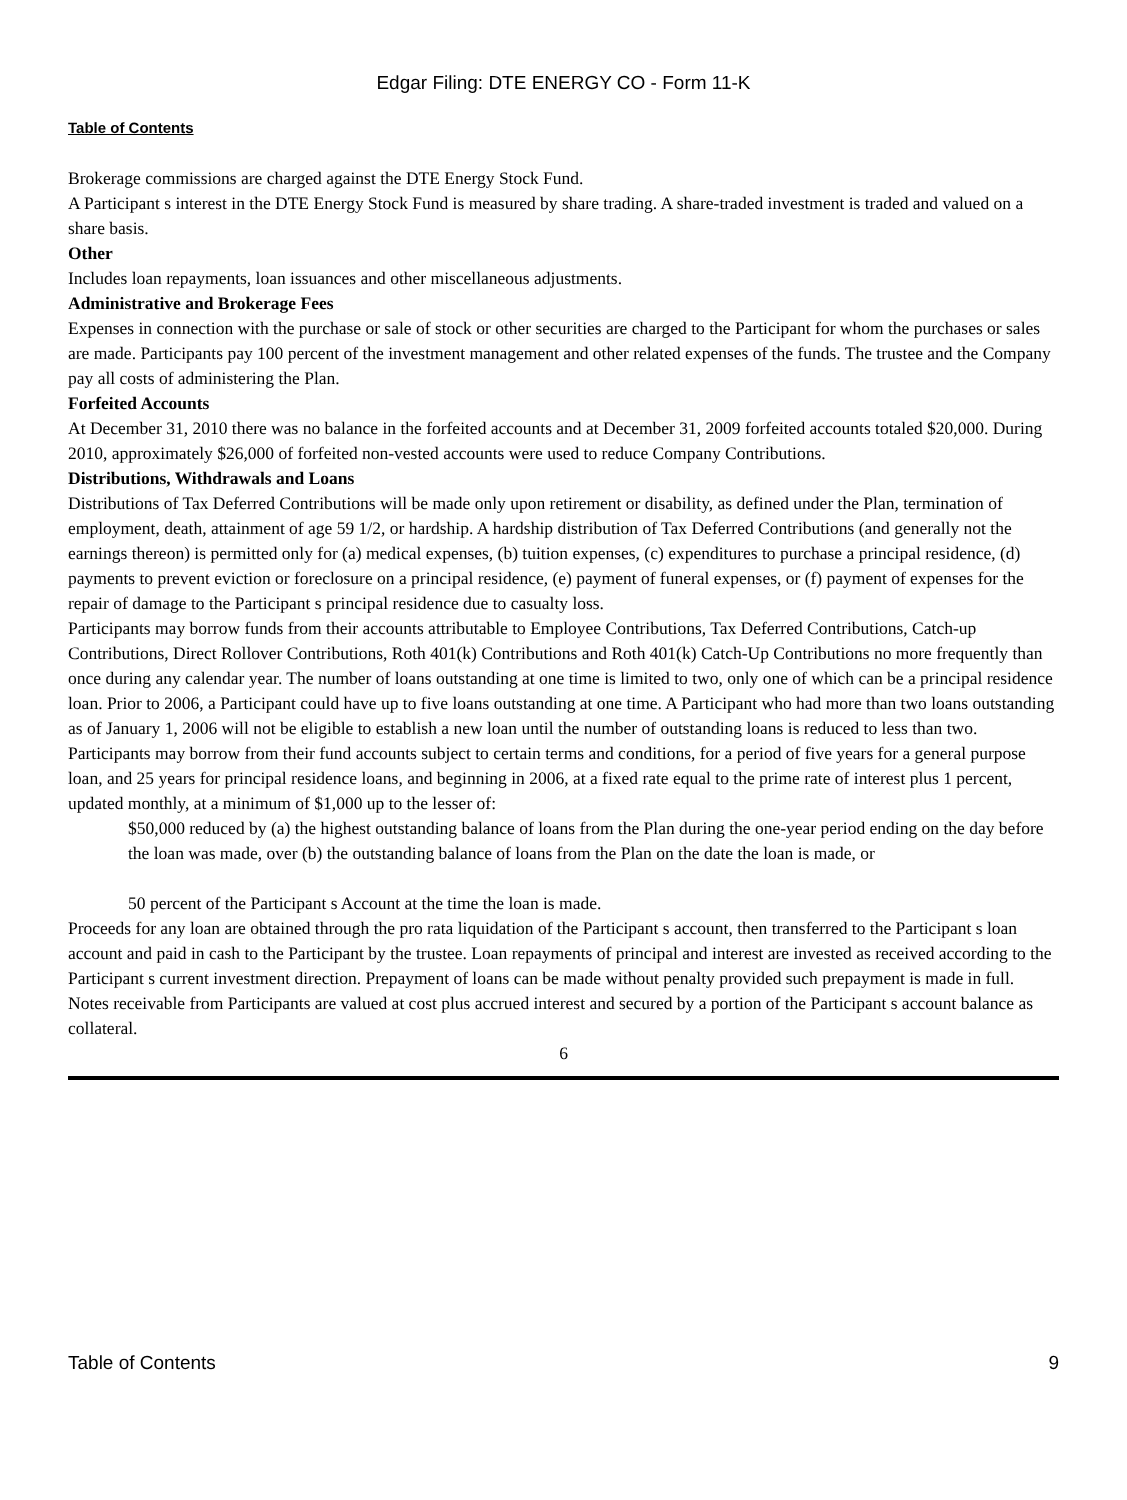Edgar Filing: DTE ENERGY CO - Form 11-K
Table of Contents
Brokerage commissions are charged against the DTE Energy Stock Fund.
A Participant s interest in the DTE Energy Stock Fund is measured by share trading. A share-traded investment is traded and valued on a share basis.
Other
Includes loan repayments, loan issuances and other miscellaneous adjustments.
Administrative and Brokerage Fees
Expenses in connection with the purchase or sale of stock or other securities are charged to the Participant for whom the purchases or sales are made. Participants pay 100 percent of the investment management and other related expenses of the funds. The trustee and the Company pay all costs of administering the Plan.
Forfeited Accounts
At December 31, 2010 there was no balance in the forfeited accounts and at December 31, 2009 forfeited accounts totaled $20,000. During 2010, approximately $26,000 of forfeited non-vested accounts were used to reduce Company Contributions.
Distributions, Withdrawals and Loans
Distributions of Tax Deferred Contributions will be made only upon retirement or disability, as defined under the Plan, termination of employment, death, attainment of age 59 1/2, or hardship. A hardship distribution of Tax Deferred Contributions (and generally not the earnings thereon) is permitted only for (a) medical expenses, (b) tuition expenses, (c) expenditures to purchase a principal residence, (d) payments to prevent eviction or foreclosure on a principal residence, (e) payment of funeral expenses, or (f) payment of expenses for the repair of damage to the Participant s principal residence due to casualty loss.
Participants may borrow funds from their accounts attributable to Employee Contributions, Tax Deferred Contributions, Catch-up Contributions, Direct Rollover Contributions, Roth 401(k) Contributions and Roth 401(k) Catch-Up Contributions no more frequently than once during any calendar year. The number of loans outstanding at one time is limited to two, only one of which can be a principal residence loan. Prior to 2006, a Participant could have up to five loans outstanding at one time. A Participant who had more than two loans outstanding as of January 1, 2006 will not be eligible to establish a new loan until the number of outstanding loans is reduced to less than two.
Participants may borrow from their fund accounts subject to certain terms and conditions, for a period of five years for a general purpose loan, and 25 years for principal residence loans, and beginning in 2006, at a fixed rate equal to the prime rate of interest plus 1 percent, updated monthly, at a minimum of $1,000 up to the lesser of:
$50,000 reduced by (a) the highest outstanding balance of loans from the Plan during the one-year period ending on the day before the loan was made, over (b) the outstanding balance of loans from the Plan on the date the loan is made, or
50 percent of the Participant s Account at the time the loan is made.
Proceeds for any loan are obtained through the pro rata liquidation of the Participant s account, then transferred to the Participant s loan account and paid in cash to the Participant by the trustee. Loan repayments of principal and interest are invested as received according to the Participant s current investment direction. Prepayment of loans can be made without penalty provided such prepayment is made in full.
Notes receivable from Participants are valued at cost plus accrued interest and secured by a portion of the Participant s account balance as collateral.
6
Table of Contents 9